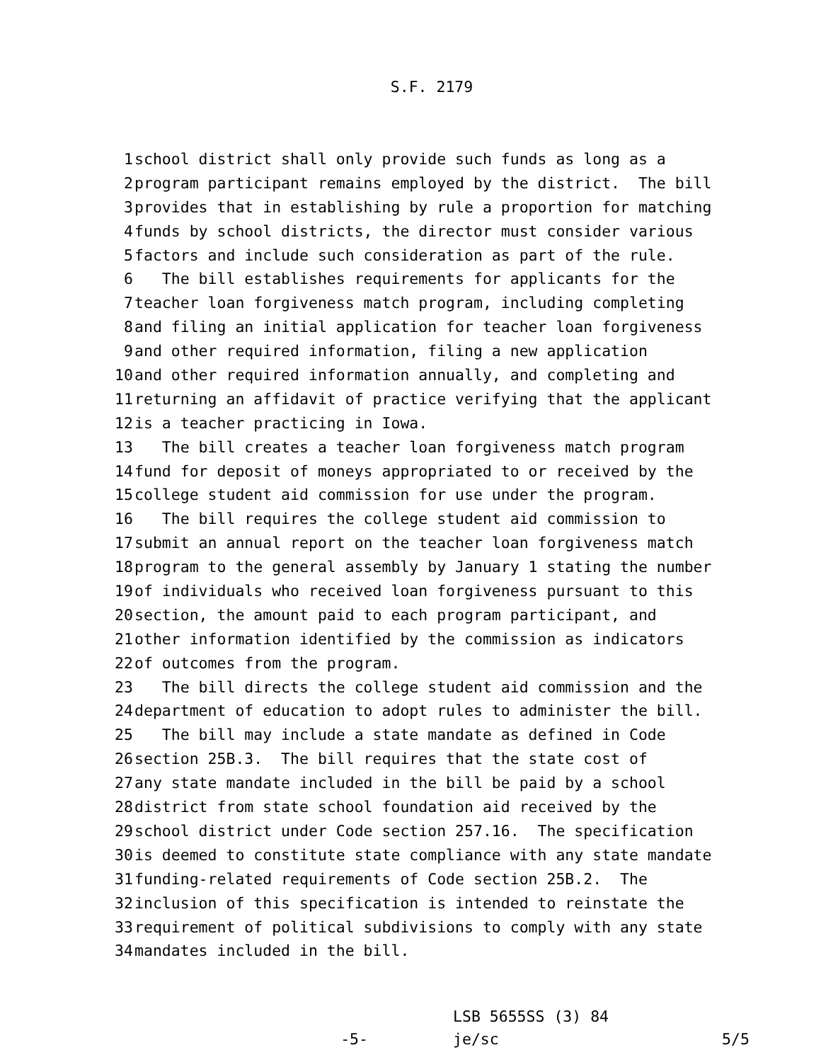S.F. 2179
1 school district shall only provide such funds as long as a
2 program participant remains employed by the district. The bill
3 provides that in establishing by rule a proportion for matching
4 funds by school districts, the director must consider various
5 factors and include such consideration as part of the rule.
6 The bill establishes requirements for applicants for the
7 teacher loan forgiveness match program, including completing
8 and filing an initial application for teacher loan forgiveness
9 and other required information, filing a new application
10 and other required information annually, and completing and
11 returning an affidavit of practice verifying that the applicant
12 is a teacher practicing in Iowa.
13 The bill creates a teacher loan forgiveness match program
14 fund for deposit of moneys appropriated to or received by the
15 college student aid commission for use under the program.
16 The bill requires the college student aid commission to
17 submit an annual report on the teacher loan forgiveness match
18 program to the general assembly by January 1 stating the number
19 of individuals who received loan forgiveness pursuant to this
20 section, the amount paid to each program participant, and
21 other information identified by the commission as indicators
22 of outcomes from the program.
23 The bill directs the college student aid commission and the
24 department of education to adopt rules to administer the bill.
25 The bill may include a state mandate as defined in Code
26 section 25B.3. The bill requires that the state cost of
27 any state mandate included in the bill be paid by a school
28 district from state school foundation aid received by the
29 school district under Code section 257.16. The specification
30 is deemed to constitute state compliance with any state mandate
31 funding-related requirements of Code section 25B.2. The
32 inclusion of this specification is intended to reinstate the
33 requirement of political subdivisions to comply with any state
34 mandates included in the bill.
-5-
LSB 5655SS (3) 84
je/sc
5/5